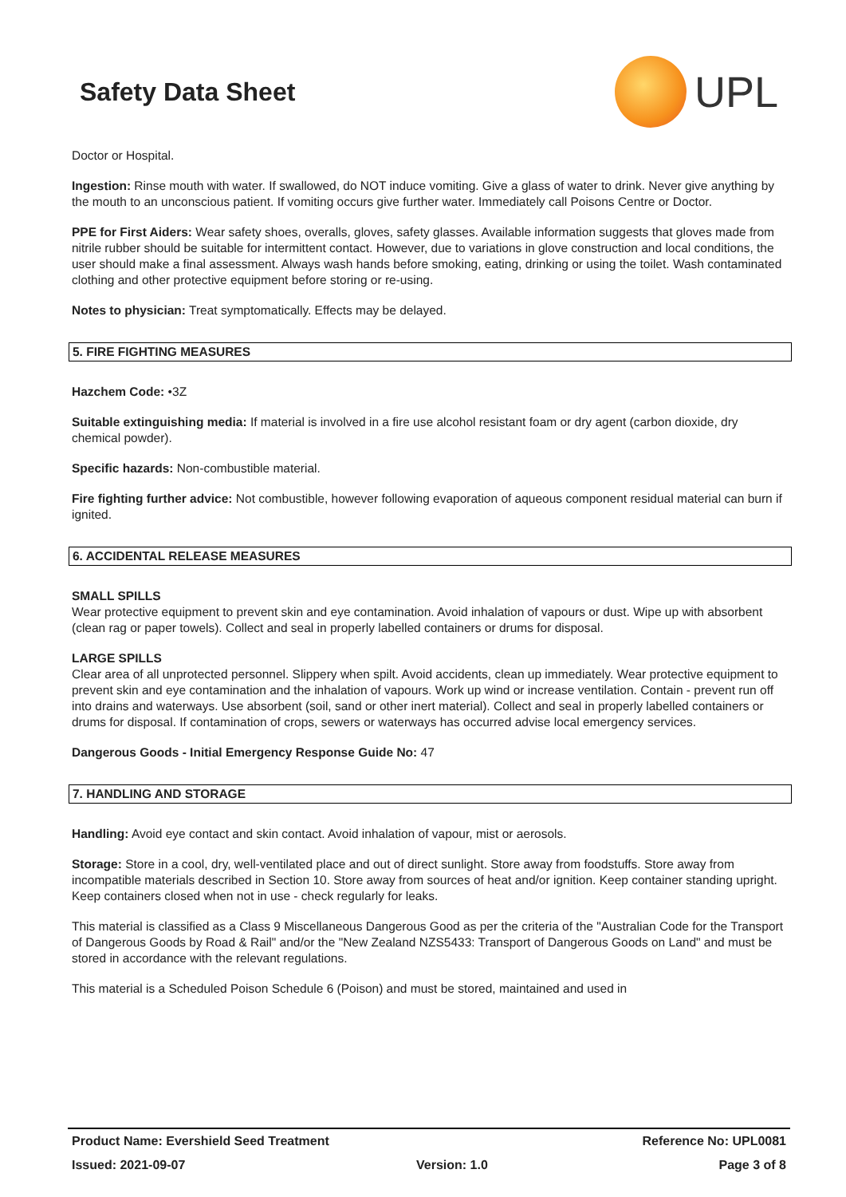Safety Data Sheet
UPL
Doctor or Hospital.
Ingestion: Rinse mouth with water. If swallowed, do NOT induce vomiting. Give a glass of water to drink. Never give anything by the mouth to an unconscious patient. If vomiting occurs give further water. Immediately call Poisons Centre or Doctor.
PPE for First Aiders: Wear safety shoes, overalls, gloves, safety glasses. Available information suggests that gloves made from nitrile rubber should be suitable for intermittent contact. However, due to variations in glove construction and local conditions, the user should make a final assessment. Always wash hands before smoking, eating, drinking or using the toilet. Wash contaminated clothing and other protective equipment before storing or re-using.
Notes to physician: Treat symptomatically. Effects may be delayed.
5. FIRE FIGHTING MEASURES
Hazchem Code: •3Z
Suitable extinguishing media: If material is involved in a fire use alcohol resistant foam or dry agent (carbon dioxide, dry chemical powder).
Specific hazards: Non-combustible material.
Fire fighting further advice: Not combustible, however following evaporation of aqueous component residual material can burn if ignited.
6. ACCIDENTAL RELEASE MEASURES
SMALL SPILLS
Wear protective equipment to prevent skin and eye contamination. Avoid inhalation of vapours or dust. Wipe up with absorbent (clean rag or paper towels). Collect and seal in properly labelled containers or drums for disposal.
LARGE SPILLS
Clear area of all unprotected personnel. Slippery when spilt. Avoid accidents, clean up immediately. Wear protective equipment to prevent skin and eye contamination and the inhalation of vapours. Work up wind or increase ventilation. Contain - prevent run off into drains and waterways. Use absorbent (soil, sand or other inert material). Collect and seal in properly labelled containers or drums for disposal. If contamination of crops, sewers or waterways has occurred advise local emergency services.
Dangerous Goods - Initial Emergency Response Guide No: 47
7. HANDLING AND STORAGE
Handling: Avoid eye contact and skin contact. Avoid inhalation of vapour, mist or aerosols.
Storage: Store in a cool, dry, well-ventilated place and out of direct sunlight. Store away from foodstuffs. Store away from incompatible materials described in Section 10. Store away from sources of heat and/or ignition. Keep container standing upright. Keep containers closed when not in use - check regularly for leaks.
This material is classified as a Class 9 Miscellaneous Dangerous Good as per the criteria of the "Australian Code for the Transport of Dangerous Goods by Road & Rail" and/or the "New Zealand NZS5433: Transport of Dangerous Goods on Land" and must be stored in accordance with the relevant regulations.
This material is a Scheduled Poison Schedule 6 (Poison) and must be stored, maintained and used in
Product Name: Evershield Seed Treatment Reference No: UPL0081
Issued: 2021-09-07 Version: 1.0 Page 3 of 8